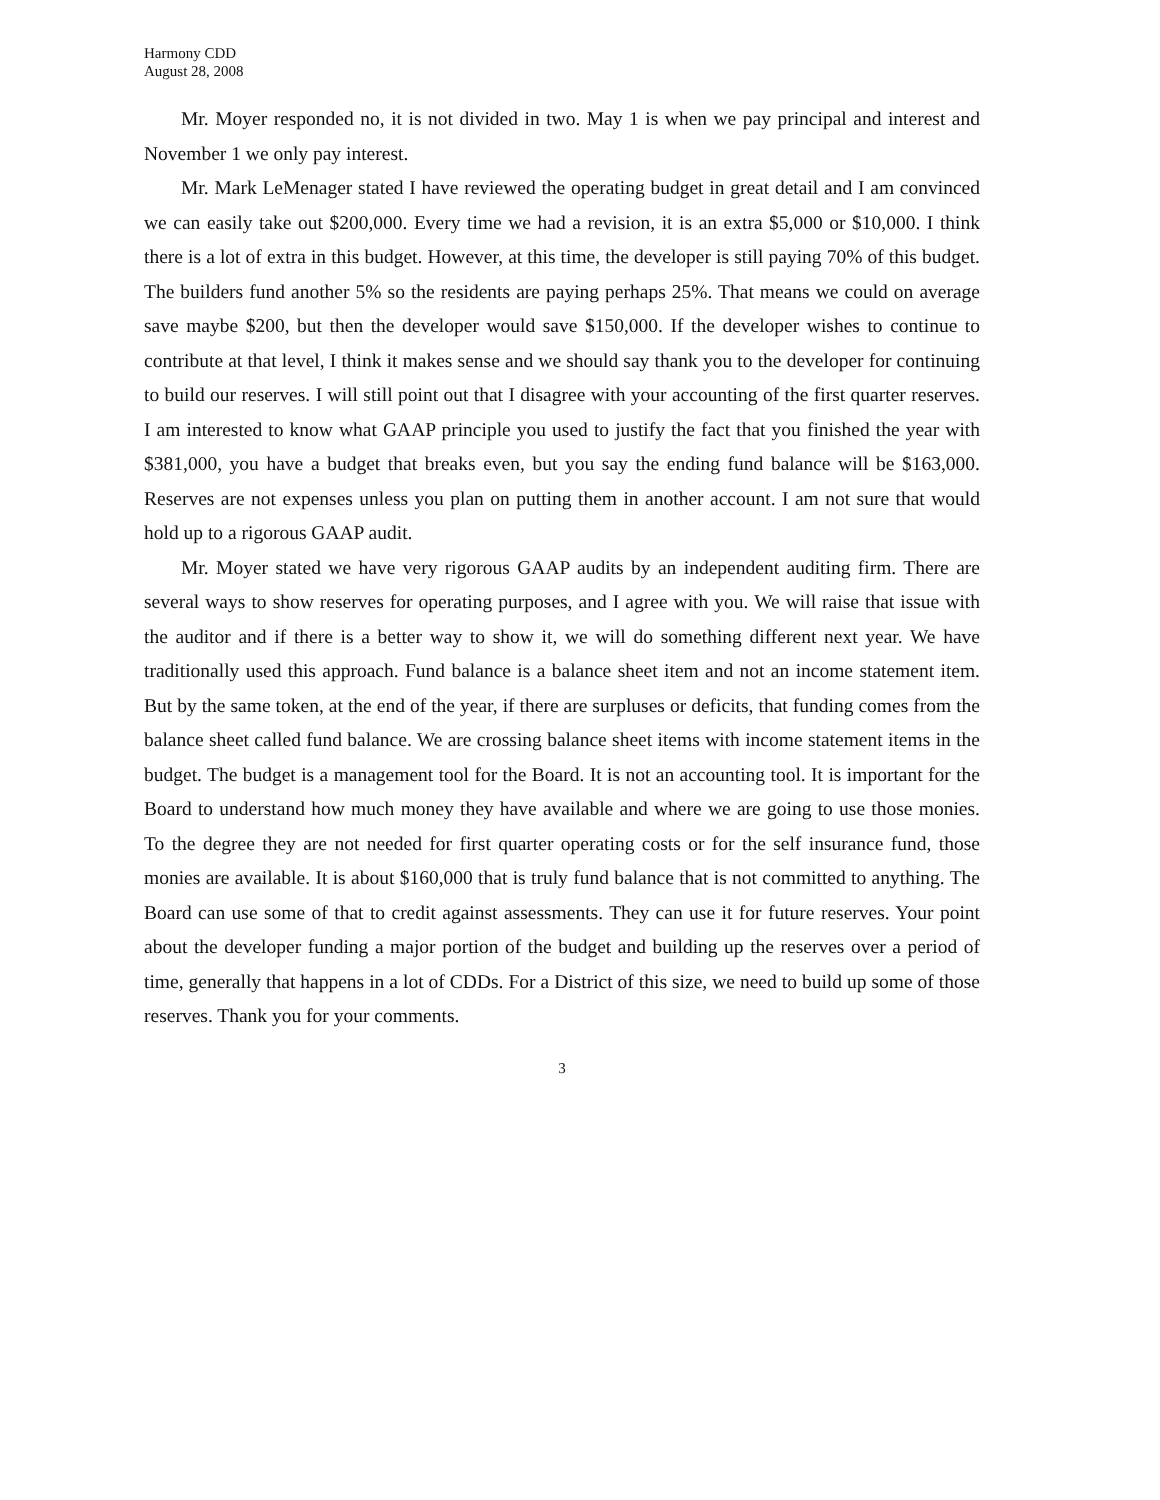Harmony CDD
August 28, 2008
Mr. Moyer responded no, it is not divided in two. May 1 is when we pay principal and interest and November 1 we only pay interest.
Mr. Mark LeMenager stated I have reviewed the operating budget in great detail and I am convinced we can easily take out $200,000. Every time we had a revision, it is an extra $5,000 or $10,000. I think there is a lot of extra in this budget. However, at this time, the developer is still paying 70% of this budget. The builders fund another 5% so the residents are paying perhaps 25%. That means we could on average save maybe $200, but then the developer would save $150,000. If the developer wishes to continue to contribute at that level, I think it makes sense and we should say thank you to the developer for continuing to build our reserves. I will still point out that I disagree with your accounting of the first quarter reserves. I am interested to know what GAAP principle you used to justify the fact that you finished the year with $381,000, you have a budget that breaks even, but you say the ending fund balance will be $163,000. Reserves are not expenses unless you plan on putting them in another account. I am not sure that would hold up to a rigorous GAAP audit.
Mr. Moyer stated we have very rigorous GAAP audits by an independent auditing firm. There are several ways to show reserves for operating purposes, and I agree with you. We will raise that issue with the auditor and if there is a better way to show it, we will do something different next year. We have traditionally used this approach. Fund balance is a balance sheet item and not an income statement item. But by the same token, at the end of the year, if there are surpluses or deficits, that funding comes from the balance sheet called fund balance. We are crossing balance sheet items with income statement items in the budget. The budget is a management tool for the Board. It is not an accounting tool. It is important for the Board to understand how much money they have available and where we are going to use those monies. To the degree they are not needed for first quarter operating costs or for the self insurance fund, those monies are available. It is about $160,000 that is truly fund balance that is not committed to anything. The Board can use some of that to credit against assessments. They can use it for future reserves. Your point about the developer funding a major portion of the budget and building up the reserves over a period of time, generally that happens in a lot of CDDs. For a District of this size, we need to build up some of those reserves. Thank you for your comments.
3